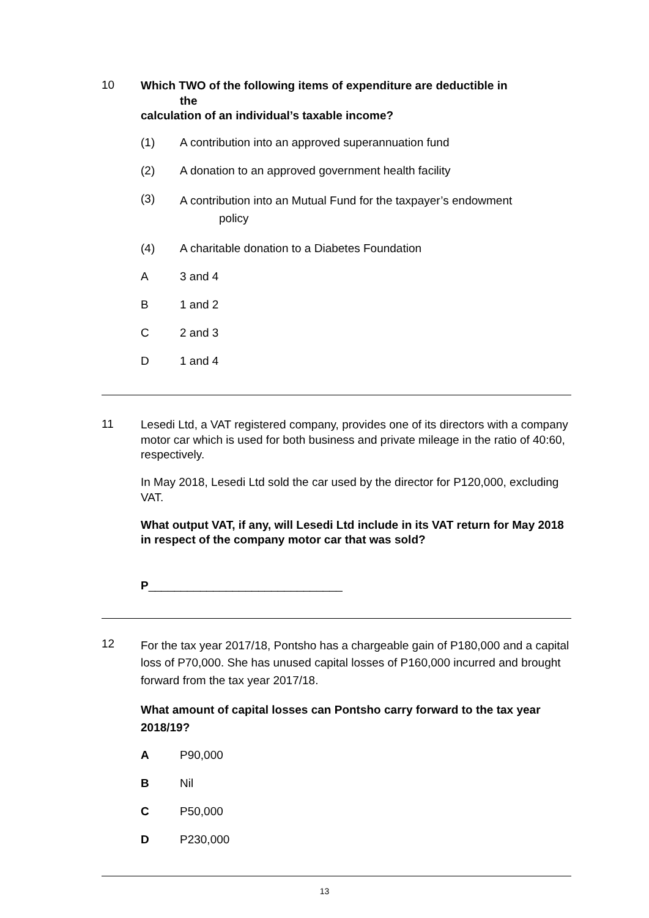10
Which TWO of the following items of expenditure are deductible in
the
calculation of an individual’s taxable income?
(1) A contribution into an approved superannuation fund
(2) A donation to an approved government health facility
(3)
A contribution into an Mutual Fund for the taxpayer’s endowment
policy
(4) A charitable donation to a Diabetes Foundation
A 3 and 4
B 1 and 2
C 2 and 3
D 1 and 4
11
Lesedi Ltd, a VAT registered company, provides one of its directors with a company motor car which is used for both business and private mileage in the ratio of 40:60, respectively.
In May 2018, Lesedi Ltd sold the car used by the director for P120,000, excluding VAT.
What output VAT, if any, will Lesedi Ltd include in its VAT return for May 2018 in respect of the company motor car that was sold?
P______________________________
12
For the tax year 2017/18, Pontsho has a chargeable gain of P180,000 and a capital loss of P70,000. She has unused capital losses of P160,000 incurred and brought forward from the tax year 2017/18.
What amount of capital losses can Pontsho carry forward to the tax year 2018/19?
A P90,000
B Nil
C P50,000
D P230,000
13